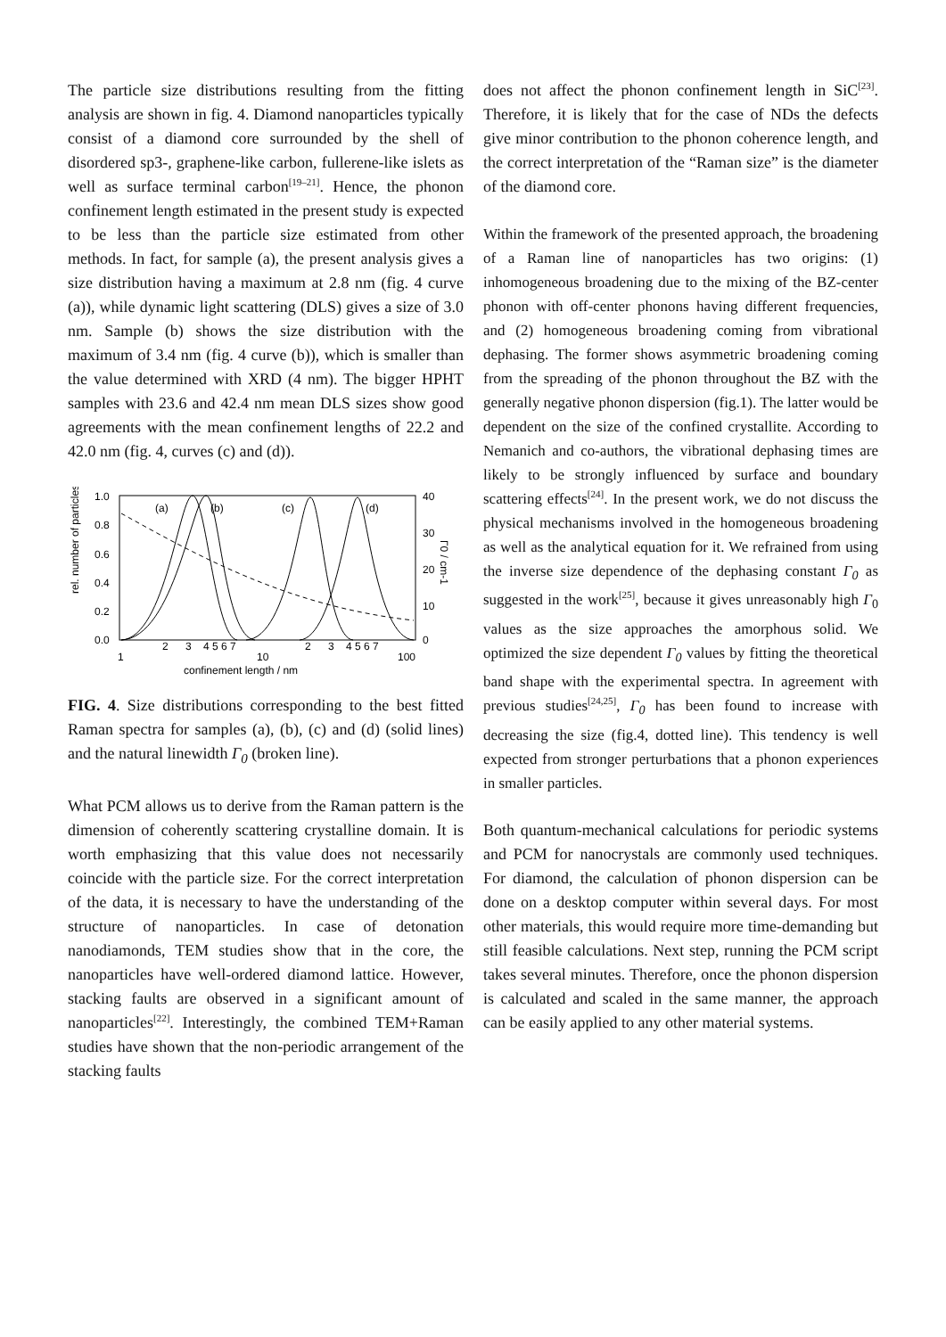The particle size distributions resulting from the fitting analysis are shown in fig. 4. Diamond nanoparticles typically consist of a diamond core surrounded by the shell of disordered sp3-, graphene-like carbon, fullerene-like islets as well as surface terminal carbon<sup>[19–21]</sup>. Hence, the phonon confinement length estimated in the present study is expected to be less than the particle size estimated from other methods. In fact, for sample (a), the present analysis gives a size distribution having a maximum at 2.8 nm (fig. 4 curve (a)), while dynamic light scattering (DLS) gives a size of 3.0 nm. Sample (b) shows the size distribution with the maximum of 3.4 nm (fig. 4 curve (b)), which is smaller than the value determined with XRD (4 nm). The bigger HPHT samples with 23.6 and 42.4 nm mean DLS sizes show good agreements with the mean confinement lengths of 22.2 and 42.0 nm (fig. 4, curves (c) and (d)).
rel. number of particles
1.0
0.8
0.6
0.4
0.2
0.0
40
30
20
10
0
Γ0 / cm-1
(a)
(b)
(c)
(d)
2
3
4 5 6 7
2
3
4 5 6 7
1
10
100
confinement length / nm
FIG. 4. Size distributions corresponding to the best fitted Raman spectra for samples (a), (b), (c) and (d) (solid lines) and the natural linewidth Γ<sub>0</sub> (broken line).
What PCM allows us to derive from the Raman pattern is the dimension of coherently scattering crystalline domain. It is worth emphasizing that this value does not necessarily coincide with the particle size. For the correct interpretation of the data, it is necessary to have the understanding of the structure of nanoparticles. In case of detonation nanodiamonds, TEM studies show that in the core, the nanoparticles have well-ordered diamond lattice. However, stacking faults are observed in a significant amount of nanoparticles<sup>[22]</sup>. Interestingly, the combined TEM+Raman studies have shown that the non-periodic arrangement of the stacking faults
does not affect the phonon confinement length in SiC<sup>[23]</sup>. Therefore, it is likely that for the case of NDs the defects give minor contribution to the phonon coherence length, and the correct interpretation of the “Raman size” is the diameter of the diamond core.
Within the framework of the presented approach, the broadening of a Raman line of nanoparticles has two origins: (1) inhomogeneous broadening due to the mixing of the BZ-center phonon with off-center phonons having different frequencies, and (2) homogeneous broadening coming from vibrational dephasing. The former shows asymmetric broadening coming from the spreading of the phonon throughout the BZ with the generally negative phonon dispersion (fig.1). The latter would be dependent on the size of the confined crystallite. According to Nemanich and co-authors, the vibrational dephasing times are likely to be strongly influenced by surface and boundary scattering effects<sup>[24]</sup>. In the present work, we do not discuss the physical mechanisms involved in the homogeneous broadening as well as the analytical equation for it. We refrained from using the inverse size dependence of the dephasing constant Γ<sub>0</sub> as suggested in the work<sup>[25]</sup>, because it gives unreasonably high Γ<sub>0</sub> values as the size approaches the amorphous solid. We optimized the size dependent Γ<sub>0</sub> values by fitting the theoretical band shape with the experimental spectra. In agreement with previous studies<sup>[24,25]</sup>, Γ<sub>0</sub> has been found to increase with decreasing the size (fig.4, dotted line). This tendency is well expected from stronger perturbations that a phonon experiences in smaller particles.
Both quantum-mechanical calculations for periodic systems and PCM for nanocrystals are commonly used techniques. For diamond, the calculation of phonon dispersion can be done on a desktop computer within several days. For most other materials, this would require more time-demanding but still feasible calculations. Next step, running the PCM script takes several minutes. Therefore, once the phonon dispersion is calculated and scaled in the same manner, the approach can be easily applied to any other material systems.